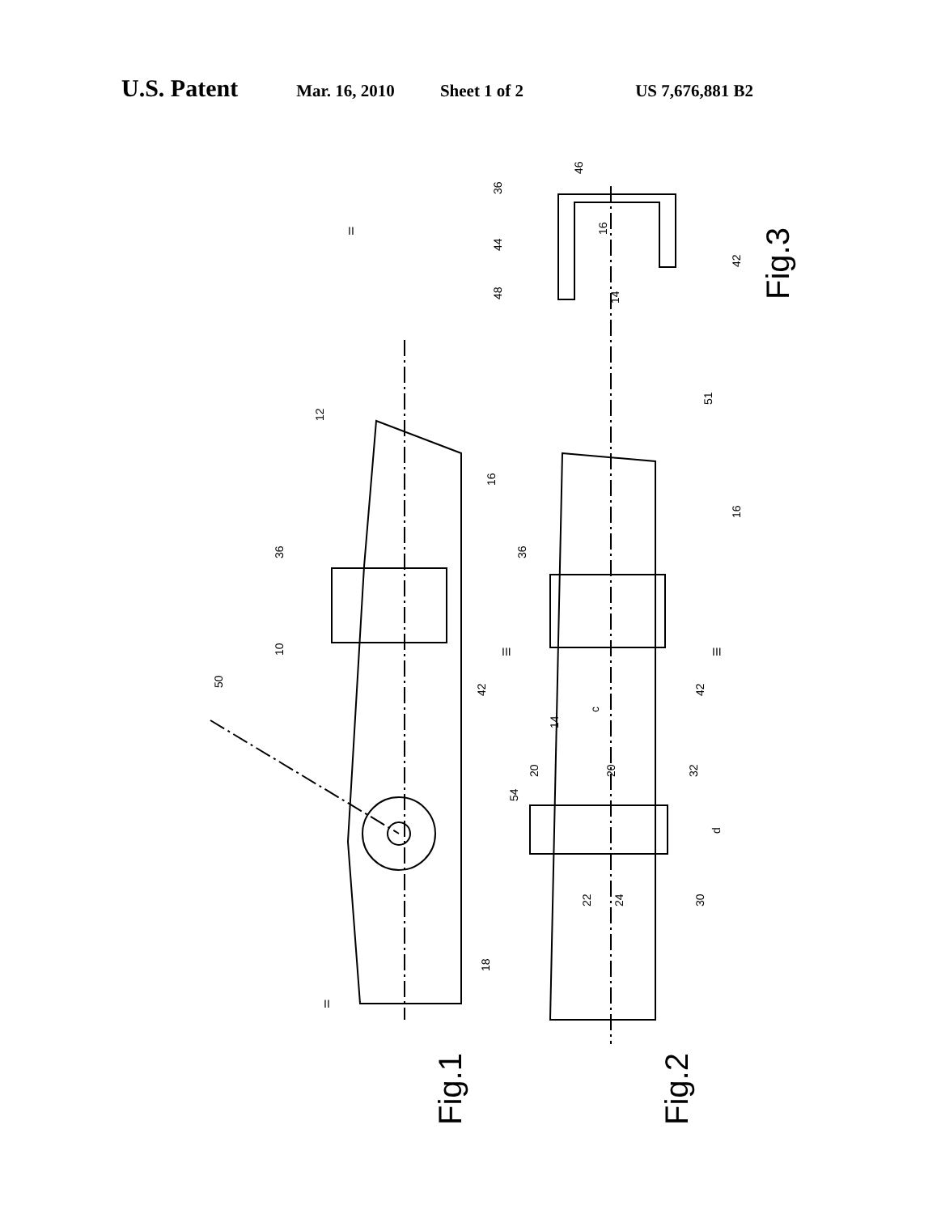U.S. Patent Mar. 16, 2010 Sheet 1 of 2 US 7,676,881 B2
12
16
36
10
42
50
II
II
36
46
44
48
16
14
42
51
16
36
III
III
c
42
14
20
20
32
54
d
22
24
30
18
Fig.3
Fig.1
Fig.2